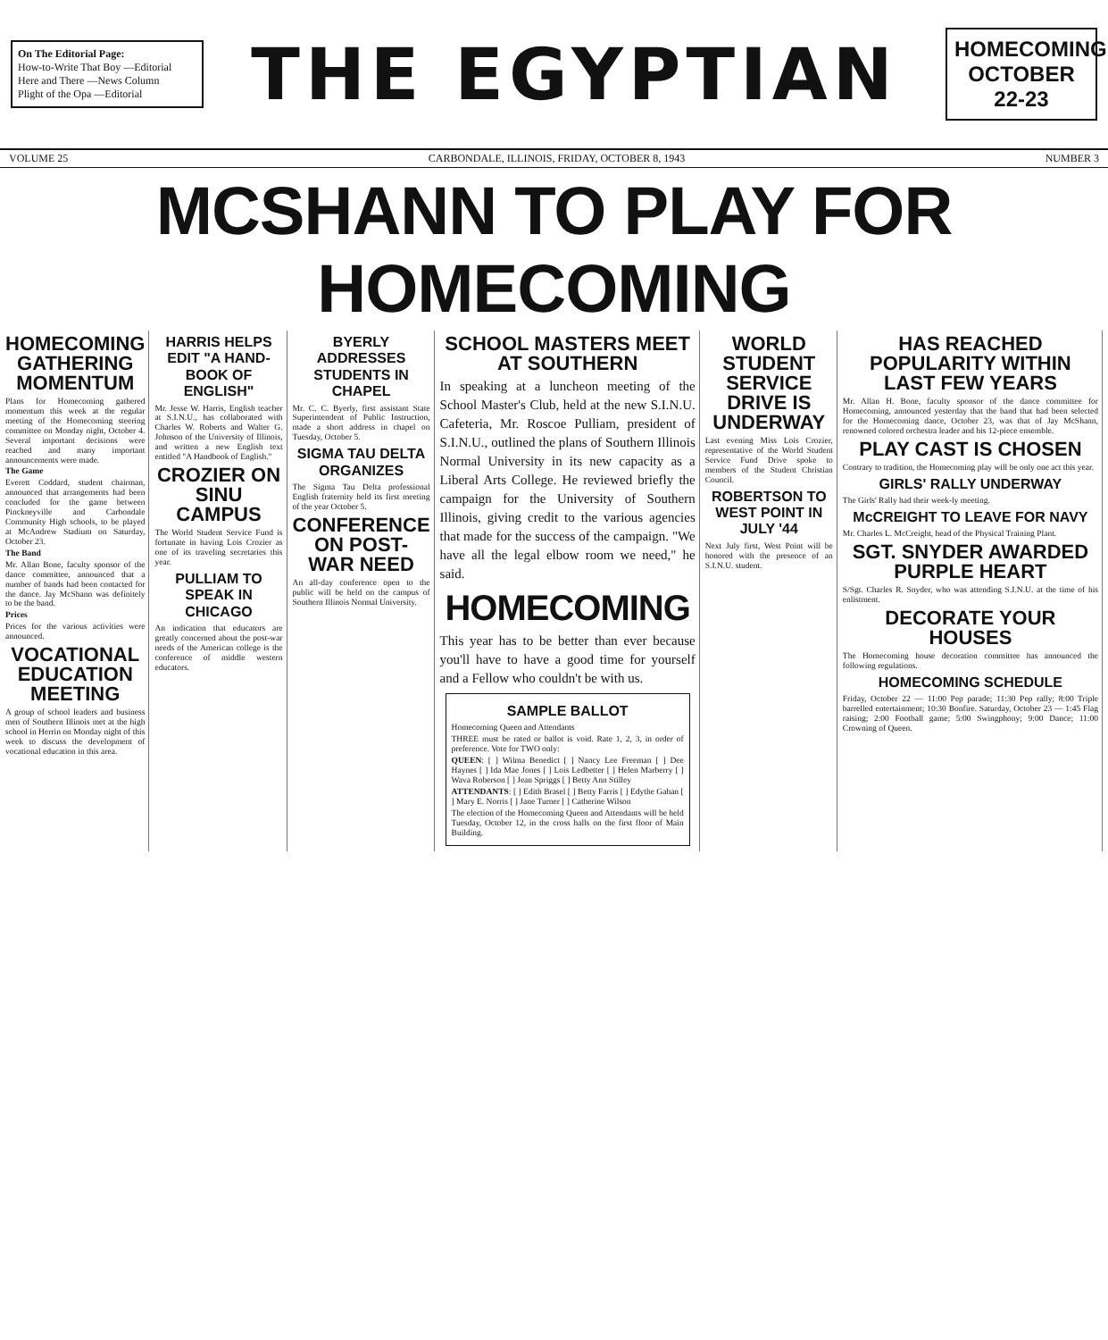On The Editorial Page:
How-to-Write That Boy —Editorial
Here and There —News Column
Plight of the Opa —Editorial
THE EGYPTIAN
HOMECOMING
OCTOBER 22-23
VOLUME 25 CARBONDALE, ILLINOIS, FRIDAY, OCTOBER 8, 1943 NUMBER 3
MCSHANN TO PLAY FOR HOMECOMING
HOMECOMING GATHERING MOMENTUM
Plans for Homecoming gathered momentum this week at the regular meeting of the Homecoming steering committee on Monday night, October 4. Several important decisions were reached and many important announcements were made.
The Game
Everett Coddard, student chairman, announced that arrangements had been concluded for the game between Pinckneyville and Carbondale Community High schools, to be played at McAndrew Stadium on Saturday, October 23.
The Band
Mr. Allan Bone, faculty sponsor of the dance committee, announced that a number of bands had been contacted for the dance. Jay McShann was definitely to be the band.
Prices
Prices for the various activities were announced.
VOCATIONAL EDUCATION MEETING
A group of school leaders and business men of Southern Illinois met at the high school in Herrin on Monday night of this week to discuss the development of vocational education in this area.
HARRIS HELPS EDIT "A HAND-BOOK OF ENGLISH"
Mr. Jesse W. Harris, English teacher at S.I.N.U., has collaborated with Charles W. Roberts and Walter G. Johnson of the University of Illinois, and written a new English text entitled "A Handbook of English."
CROZIER ON SINU CAMPUS
The World Student Service Fund is fortunate in having Lois Crozier as one of its traveling secretaries this year.
PULLIAM TO SPEAK IN CHICAGO
An indication that educators are greatly concerned about the post-war needs of the American college is the conference of middle western educators.
BYERLY ADDRESSES STUDENTS IN CHAPEL
Mr. C. C. Byerly, first assistant State Superintendent of Public Instruction, made a short address in chapel on Tuesday, October 5.
SIGMA TAU DELTA ORGANIZES
The Sigma Tau Delta professional English fraternity held its first meeting of the year October 5.
CONFERENCE ON POST-WAR NEED
An all-day conference open to the public will be held on the campus of Southern Illinois Normal University.
SCHOOL MASTERS MEET AT SOUTHERN
In speaking at a luncheon meeting of the School Master's Club, held at the new S.I.N.U. Cafeteria, Mr. Roscoe Pulliam, president of S.I.N.U., outlined the plans of Southern Illinois Normal University in its new capacity as a Liberal Arts College. He reviewed briefly the campaign for the University of Southern Illinois, giving credit to the various agencies that made for the success of the campaign. "We have all the legal elbow room we need," he said.
HOMECOMING
This year has to be better than ever because you'll have to have a good time for yourself and a Fellow who couldn't be with us.
SAMPLE BALLOT
Homecoming Queen and Attendants
THREE must be rated or ballot is void. Rate 1, 2, 3, in order of preference. Vote for TWO only:
QUEEN: [ ] Wilma Benedict [ ] Nancy Lee Freeman [ ] Dee Haynes [ ] Ida Mae Jones [ ] Lois Ledbetter [ ] Helen Marberry [ ] Wava Roberson [ ] Jean Spriggs [ ] Betty Ann Stilley
ATTENDANTS: [ ] Edith Brasel [ ] Betty Farris [ ] Edythe Gahan [ ] Mary E. Norris [ ] Jane Turner [ ] Catherine Wilson
The election of the Homecoming Queen and Attendants will be held Tuesday, October 12, in the cross halls on the first floor of Main Building.
WORLD STUDENT SERVICE DRIVE IS UNDERWAY
Last evening Miss Lois Crozier, representative of the World Student Service Fund Drive spoke to members of the Student Christian Council.
ROBERTSON TO WEST POINT IN JULY '44
Next July first, West Point will be honored with the presence of an S.I.N.U. student.
HAS REACHED POPULARITY WITHIN LAST FEW YEARS
Mr. Allan H. Bone, faculty sponsor of the dance committee for Homecoming, announced yesterday that the band that had been selected for the Homecoming dance, October 23, was that of Jay McShann, renowned colored orchestra leader and his 12-piece ensemble.
PLAY CAST IS CHOSEN
Contrary to tradition, the Homecoming play will be only one act this year.
GIRLS' RALLY UNDERWAY
The Girls' Rally had their week-ly meeting.
McCREIGHT TO LEAVE FOR NAVY
Mr. Charles L. McCreight, head of the Physical Training Plant.
SGT. SNYDER AWARDED PURPLE HEART
S/Sgt. Charles R. Snyder, who was attending S.I.N.U. at the time of his enlistment.
DECORATE YOUR HOUSES
The Homecoming house decoration committee has announced the following regulations.
HOMECOMING SCHEDULE
Friday, October 22 — 11:00 Pep parade; 11:30 Pep rally; 8:00 Triple barrelled entertainment; 10:30 Bonfire. Saturday, October 23 — 1:45 Flag raising; 2:00 Football game; 5:00 Swingphony; 9:00 Dance; 11:00 Crowning of Queen.